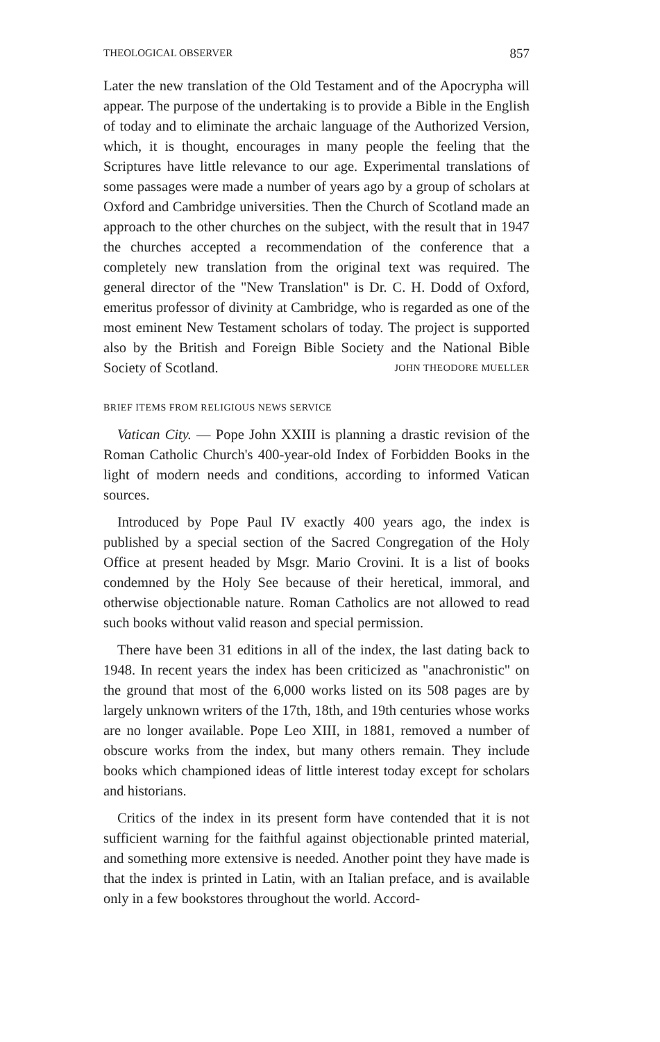THEOLOGICAL OBSERVER 857
Later the new translation of the Old Testament and of the Apocrypha will appear. The purpose of the undertaking is to provide a Bible in the English of today and to eliminate the archaic language of the Authorized Version, which, it is thought, encourages in many people the feeling that the Scriptures have little relevance to our age. Experimental translations of some passages were made a number of years ago by a group of scholars at Oxford and Cambridge universities. Then the Church of Scotland made an approach to the other churches on the subject, with the result that in 1947 the churches accepted a recommendation of the conference that a completely new translation from the original text was required. The general director of the "New Translation" is Dr. C. H. Dodd of Oxford, emeritus professor of divinity at Cambridge, who is regarded as one of the most eminent New Testament scholars of today. The project is supported also by the British and Foreign Bible Society and the National Bible Society of Scotland. JOHN THEODORE MUELLER
BRIEF ITEMS FROM RELIGIOUS NEWS SERVICE
Vatican City. — Pope John XXIII is planning a drastic revision of the Roman Catholic Church's 400-year-old Index of Forbidden Books in the light of modern needs and conditions, according to informed Vatican sources.
Introduced by Pope Paul IV exactly 400 years ago, the index is published by a special section of the Sacred Congregation of the Holy Office at present headed by Msgr. Mario Crovini. It is a list of books condemned by the Holy See because of their heretical, immoral, and otherwise objectionable nature. Roman Catholics are not allowed to read such books without valid reason and special permission.
There have been 31 editions in all of the index, the last dating back to 1948. In recent years the index has been criticized as "anachronistic" on the ground that most of the 6,000 works listed on its 508 pages are by largely unknown writers of the 17th, 18th, and 19th centuries whose works are no longer available. Pope Leo XIII, in 1881, removed a number of obscure works from the index, but many others remain. They include books which championed ideas of little interest today except for scholars and historians.
Critics of the index in its present form have contended that it is not sufficient warning for the faithful against objectionable printed material, and something more extensive is needed. Another point they have made is that the index is printed in Latin, with an Italian preface, and is available only in a few bookstores throughout the world. Accord-